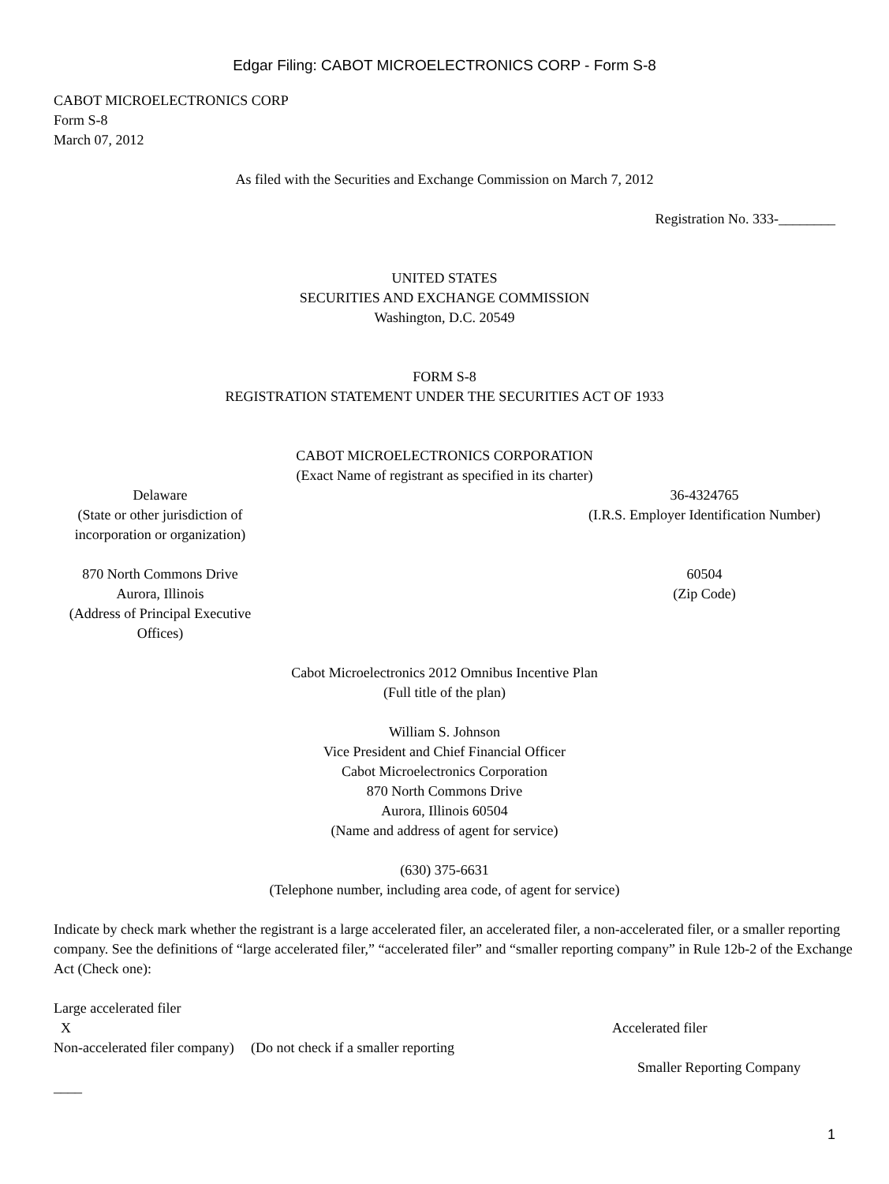Edgar Filing: CABOT MICROELECTRONICS CORP - Form S-8
CABOT MICROELECTRONICS CORP
Form S-8
March 07, 2012
As filed with the Securities and Exchange Commission on March 7, 2012
Registration No. 333-________
UNITED STATES
SECURITIES AND EXCHANGE COMMISSION
Washington, D.C. 20549
FORM S-8
REGISTRATION STATEMENT UNDER THE SECURITIES ACT OF 1933
CABOT MICROELECTRONICS CORPORATION
(Exact Name of registrant as specified in its charter)
Delaware
(State or other jurisdiction of incorporation or organization)
36-4324765
(I.R.S. Employer Identification Number)
870 North Commons Drive
Aurora, Illinois
(Address of Principal Executive Offices)
60504
(Zip Code)
Cabot Microelectronics 2012 Omnibus Incentive Plan
(Full title of the plan)
William S. Johnson
Vice President and Chief Financial Officer
Cabot Microelectronics Corporation
870 North Commons Drive
Aurora, Illinois 60504
(Name and address of agent for service)
(630) 375-6631
(Telephone number, including area code, of agent for service)
Indicate by check mark whether the registrant is a large accelerated filer, an accelerated filer, a non-accelerated filer, or a smaller reporting company. See the definitions of “large accelerated filer,” “accelerated filer” and “smaller reporting company” in Rule 12b-2 of the Exchange Act (Check one):
Large accelerated filer
X Accelerated filer
Non-accelerated filer company) (Do not check if a smaller reporting Smaller Reporting Company
____
1